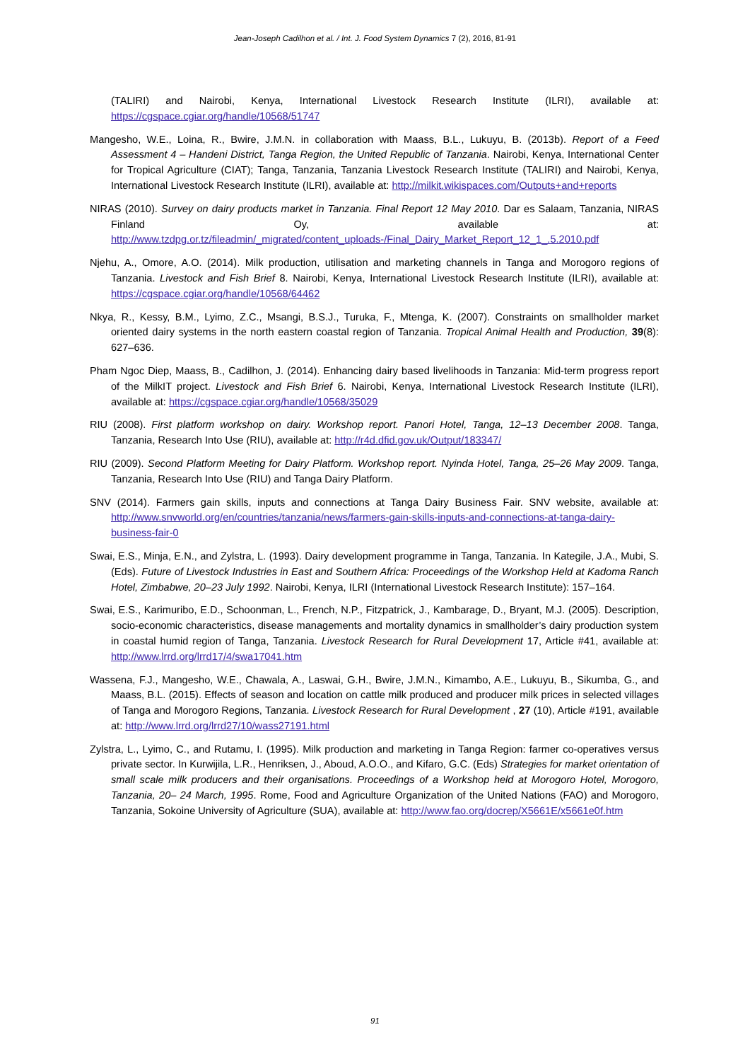Jean-Joseph Cadilhon et al. / Int. J. Food System Dynamics 7 (2), 2016, 81-91
(TALIRI) and Nairobi, Kenya, International Livestock Research Institute (ILRI), available at: https://cgspace.cgiar.org/handle/10568/51747
Mangesho, W.E., Loina, R., Bwire, J.M.N. in collaboration with Maass, B.L., Lukuyu, B. (2013b). Report of a Feed Assessment 4 – Handeni District, Tanga Region, the United Republic of Tanzania. Nairobi, Kenya, International Center for Tropical Agriculture (CIAT); Tanga, Tanzania, Tanzania Livestock Research Institute (TALIRI) and Nairobi, Kenya, International Livestock Research Institute (ILRI), available at: http://milkit.wikispaces.com/Outputs+and+reports
NIRAS (2010). Survey on dairy products market in Tanzania. Final Report 12 May 2010. Dar es Salaam, Tanzania, NIRAS Finland Oy, available at: http://www.tzdpg.or.tz/fileadmin/_migrated/content_uploads-/Final_Dairy_Market_Report_12_1_.5.2010.pdf
Njehu, A., Omore, A.O. (2014). Milk production, utilisation and marketing channels in Tanga and Morogoro regions of Tanzania. Livestock and Fish Brief 8. Nairobi, Kenya, International Livestock Research Institute (ILRI), available at: https://cgspace.cgiar.org/handle/10568/64462
Nkya, R., Kessy, B.M., Lyimo, Z.C., Msangi, B.S.J., Turuka, F., Mtenga, K. (2007). Constraints on smallholder market oriented dairy systems in the north eastern coastal region of Tanzania. Tropical Animal Health and Production, 39(8): 627–636.
Pham Ngoc Diep, Maass, B., Cadilhon, J. (2014). Enhancing dairy based livelihoods in Tanzania: Mid-term progress report of the MilkIT project. Livestock and Fish Brief 6. Nairobi, Kenya, International Livestock Research Institute (ILRI), available at: https://cgspace.cgiar.org/handle/10568/35029
RIU (2008). First platform workshop on dairy. Workshop report. Panori Hotel, Tanga, 12–13 December 2008. Tanga, Tanzania, Research Into Use (RIU), available at: http://r4d.dfid.gov.uk/Output/183347/
RIU (2009). Second Platform Meeting for Dairy Platform. Workshop report. Nyinda Hotel, Tanga, 25–26 May 2009. Tanga, Tanzania, Research Into Use (RIU) and Tanga Dairy Platform.
SNV (2014). Farmers gain skills, inputs and connections at Tanga Dairy Business Fair. SNV website, available at: http://www.snvworld.org/en/countries/tanzania/news/farmers-gain-skills-inputs-and-connections-at-tanga-dairy-business-fair-0
Swai, E.S., Minja, E.N., and Zylstra, L. (1993). Dairy development programme in Tanga, Tanzania. In Kategile, J.A., Mubi, S. (Eds). Future of Livestock Industries in East and Southern Africa: Proceedings of the Workshop Held at Kadoma Ranch Hotel, Zimbabwe, 20–23 July 1992. Nairobi, Kenya, ILRI (International Livestock Research Institute): 157–164.
Swai, E.S., Karimuribo, E.D., Schoonman, L., French, N.P., Fitzpatrick, J., Kambarage, D., Bryant, M.J. (2005). Description, socio-economic characteristics, disease managements and mortality dynamics in smallholder’s dairy production system in coastal humid region of Tanga, Tanzania. Livestock Research for Rural Development 17, Article #41, available at: http://www.lrrd.org/lrrd17/4/swa17041.htm
Wassena, F.J., Mangesho, W.E., Chawala, A., Laswai, G.H., Bwire, J.M.N., Kimambo, A.E., Lukuyu, B., Sikumba, G., and Maass, B.L. (2015). Effects of season and location on cattle milk produced and producer milk prices in selected villages of Tanga and Morogoro Regions, Tanzania. Livestock Research for Rural Development , 27 (10), Article #191, available at: http://www.lrrd.org/lrrd27/10/wass27191.html
Zylstra, L., Lyimo, C., and Rutamu, I. (1995). Milk production and marketing in Tanga Region: farmer co-operatives versus private sector. In Kurwijila, L.R., Henriksen, J., Aboud, A.O.O., and Kifaro, G.C. (Eds) Strategies for market orientation of small scale milk producers and their organisations. Proceedings of a Workshop held at Morogoro Hotel, Morogoro, Tanzania, 20– 24 March, 1995. Rome, Food and Agriculture Organization of the United Nations (FAO) and Morogoro, Tanzania, Sokoine University of Agriculture (SUA), available at: http://www.fao.org/docrep/X5661E/x5661e0f.htm
91